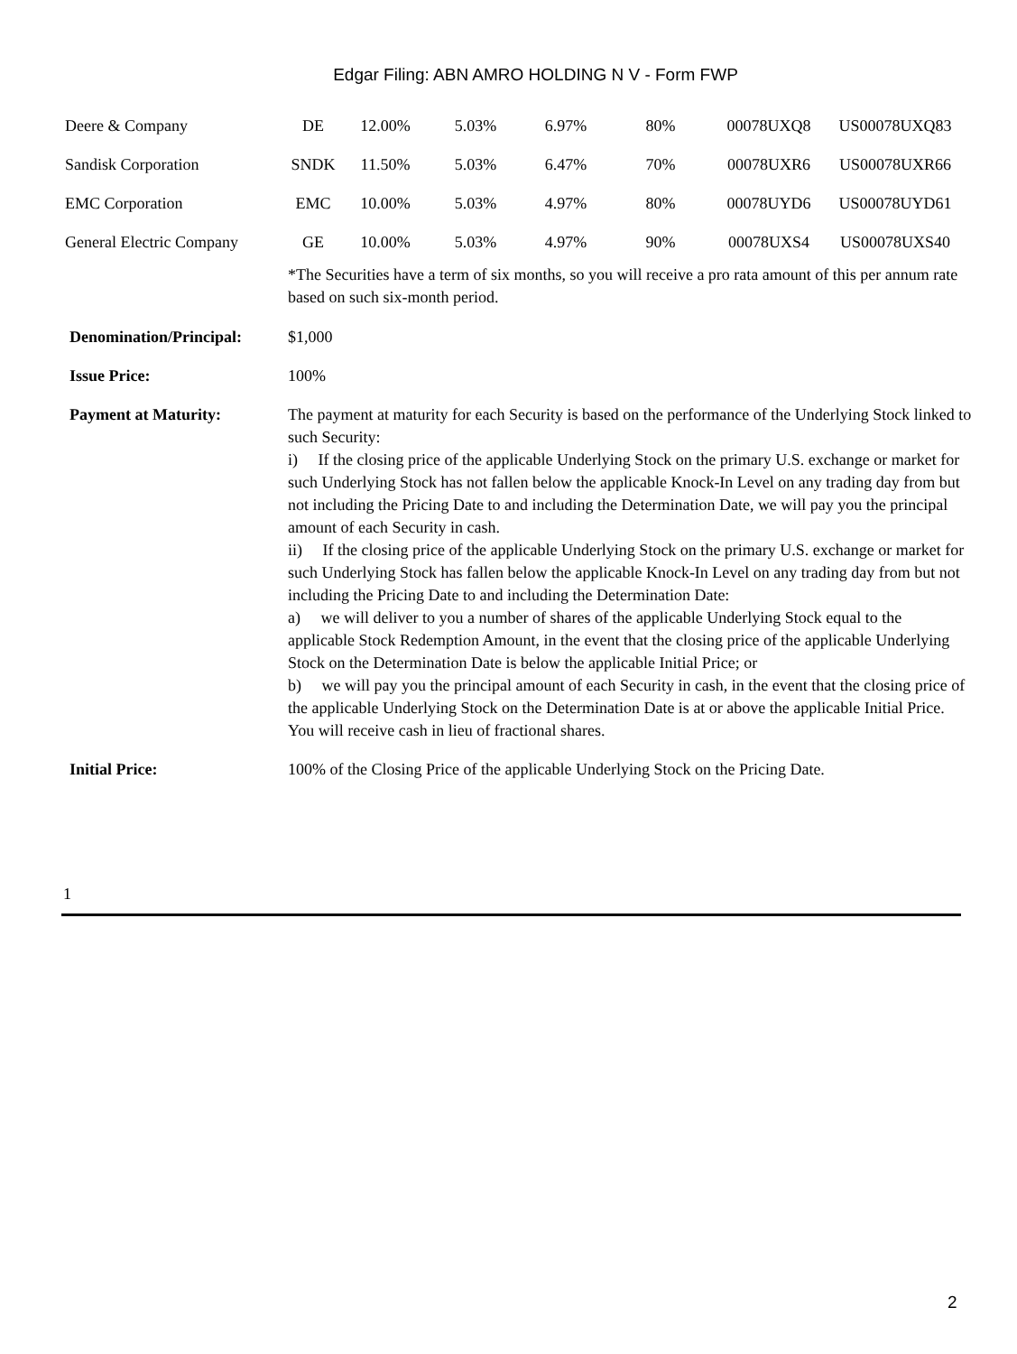Edgar Filing: ABN AMRO HOLDING N V - Form FWP
| Deere & Company | DE | 12.00% | 5.03% | 6.97% | 80% | 00078UXQ8 | US00078UXQ83 |
| Sandisk Corporation | SNDK | 11.50% | 5.03% | 6.47% | 70% | 00078UXR6 | US00078UXR66 |
| EMC Corporation | EMC | 10.00% | 5.03% | 4.97% | 80% | 00078UYD6 | US00078UYD61 |
| General Electric Company | GE | 10.00% | 5.03% | 4.97% | 90% | 00078UXS4 | US00078UXS40 |
*The Securities have a term of six months, so you will receive a pro rata amount of this per annum rate based on such six-month period.
Denomination/Principal:
$1,000
Issue Price: 100%
Payment at Maturity: The payment at maturity for each Security is based on the performance of the Underlying Stock linked to such Security:
i) If the closing price of the applicable Underlying Stock on the primary U.S. exchange or market for such Underlying Stock has not fallen below the applicable Knock-In Level on any trading day from but not including the Pricing Date to and including the Determination Date, we will pay you the principal amount of each Security in cash.
ii) If the closing price of the applicable Underlying Stock on the primary U.S. exchange or market for such Underlying Stock has fallen below the applicable Knock-In Level on any trading day from but not including the Pricing Date to and including the Determination Date:
a) we will deliver to you a number of shares of the applicable Underlying Stock equal to the applicable Stock Redemption Amount, in the event that the closing price of the applicable Underlying Stock on the Determination Date is below the applicable Initial Price; or
b) we will pay you the principal amount of each Security in cash, in the event that the closing price of the applicable Underlying Stock on the Determination Date is at or above the applicable Initial Price.
You will receive cash in lieu of fractional shares.
Initial Price: 100% of the Closing Price of the applicable Underlying Stock on the Pricing Date.
1
2